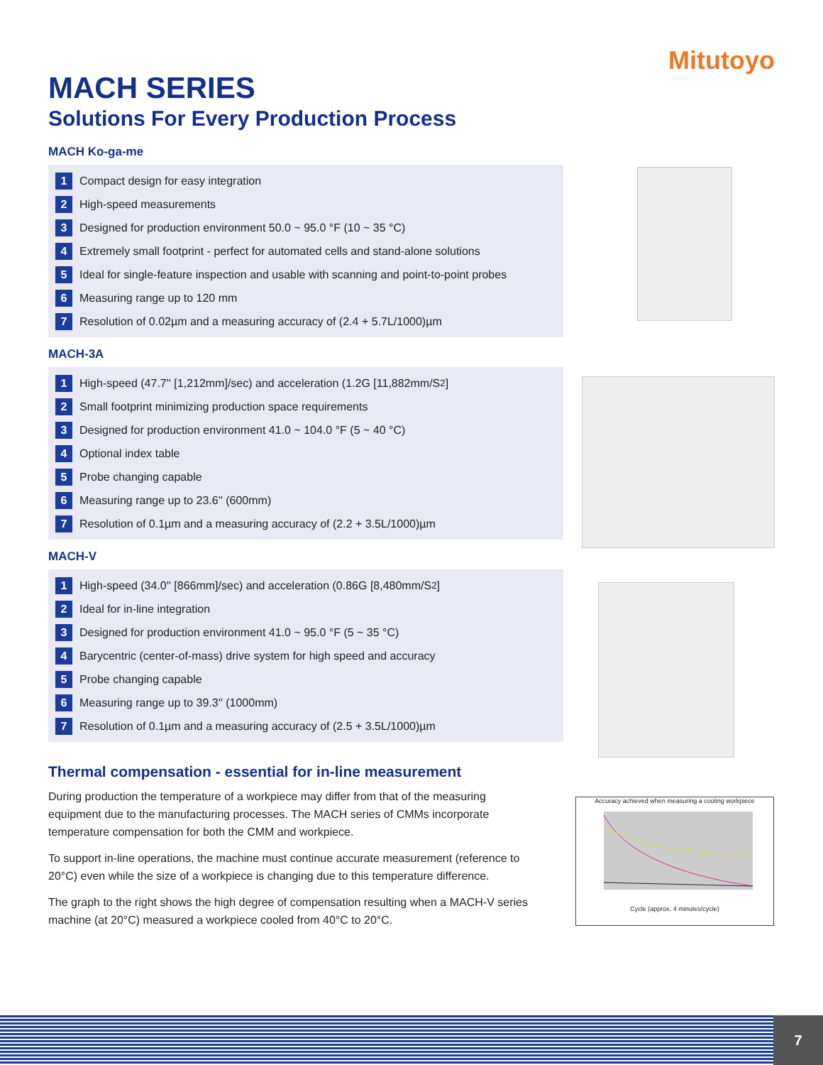Mitutoyo
MACH SERIES
Solutions For Every Production Process
MACH Ko-ga-me
1 Compact design for easy integration
2 High-speed measurements
3 Designed for production environment 50.0 ~ 95.0 °F (10 ~ 35 °C)
4 Extremely small footprint - perfect for automated cells and stand-alone solutions
5 Ideal for single-feature inspection and usable with scanning and point-to-point probes
6 Measuring range up to 120 mm
7 Resolution of 0.02µm and a measuring accuracy of (2.4 + 5.7L/1000)µm
MACH-3A
1 High-speed (47.7'' [1,212mm]/sec) and acceleration (1.2G [11,882mm/S<sup>2</sup>]
2 Small footprint minimizing production space requirements
3 Designed for production environment 41.0 ~ 104.0 °F (5 ~ 40 °C)
4 Optional index table
5 Probe changing capable
6 Measuring range up to 23.6'' (600mm)
7 Resolution of 0.1µm and a measuring accuracy of (2.2 + 3.5L/1000)µm
MACH-V
1 High-speed (34.0'' [866mm]/sec) and acceleration (0.86G [8,480mm/S<sup>2</sup>]
2 Ideal for in-line integration
3 Designed for production environment 41.0 ~ 95.0 °F (5 ~ 35 °C)
4 Barycentric (center-of-mass) drive system for high speed and accuracy
5 Probe changing capable
6 Measuring range up to 39.3'' (1000mm)
7 Resolution of 0.1µm and a measuring accuracy of (2.5 + 3.5L/1000)µm
Thermal compensation - essential for in-line measurement
During production the temperature of a workpiece may differ from that of the measuring equipment due to the manufacturing processes. The MACH series of CMMs incorporate temperature compensation for both the CMM and workpiece.
To support in-line operations, the machine must continue accurate measurement (reference to 20°C) even while the size of a workpiece is changing due to this temperature difference.
The graph to the right shows the high degree of compensation resulting when a MACH-V series machine (at 20°C) measured a workpiece cooled from 40°C to 20°C.
Accuracy achieved when measuring a cooling workpiece
Cycle (approx. 4 minutes/cycle)
7